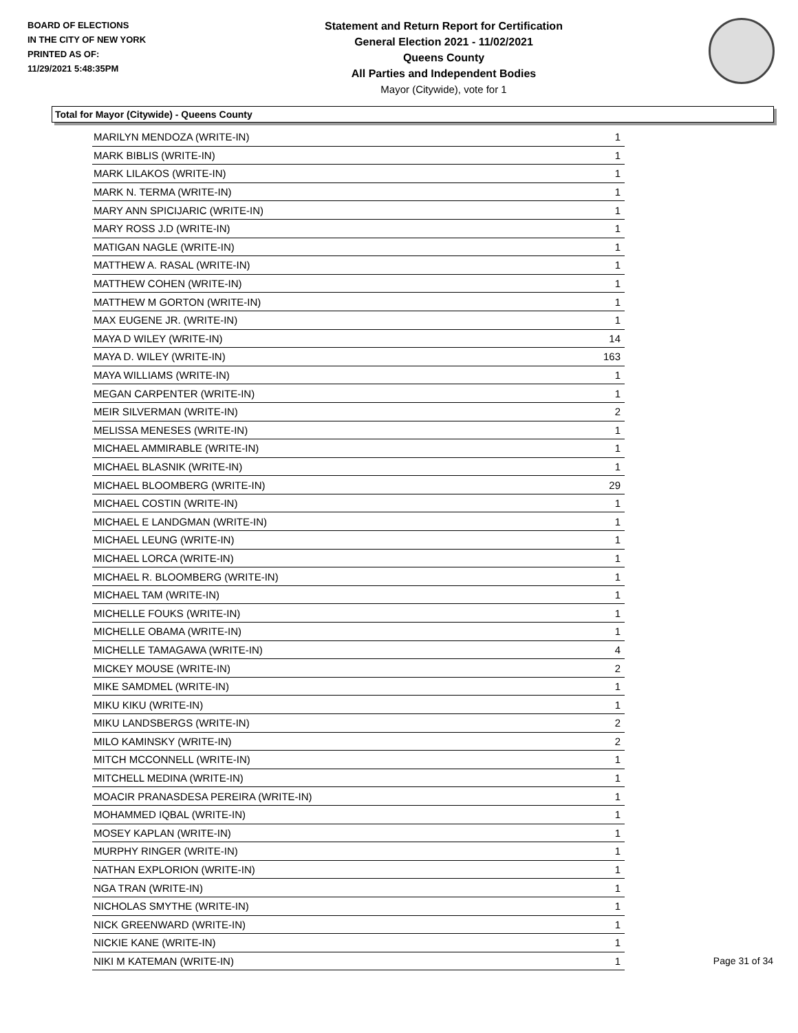BOARD OF ELECTIONS
IN THE CITY OF NEW YORK
PRINTED AS OF:
11/29/2021 5:48:35PM
Statement and Return Report for Certification
General Election 2021 - 11/02/2021
Queens County
All Parties and Independent Bodies
Mayor (Citywide), vote for 1
Total for Mayor (Citywide) - Queens County
| MARILYN MENDOZA (WRITE-IN) | 1 |
| MARK BIBLIS (WRITE-IN) | 1 |
| MARK LILAKOS (WRITE-IN) | 1 |
| MARK N. TERMA (WRITE-IN) | 1 |
| MARY ANN SPICIJARIC (WRITE-IN) | 1 |
| MARY ROSS J.D (WRITE-IN) | 1 |
| MATIGAN NAGLE (WRITE-IN) | 1 |
| MATTHEW A. RASAL (WRITE-IN) | 1 |
| MATTHEW COHEN (WRITE-IN) | 1 |
| MATTHEW M GORTON (WRITE-IN) | 1 |
| MAX EUGENE JR. (WRITE-IN) | 1 |
| MAYA D WILEY (WRITE-IN) | 14 |
| MAYA D. WILEY (WRITE-IN) | 163 |
| MAYA WILLIAMS (WRITE-IN) | 1 |
| MEGAN CARPENTER (WRITE-IN) | 1 |
| MEIR SILVERMAN (WRITE-IN) | 2 |
| MELISSA MENESES (WRITE-IN) | 1 |
| MICHAEL AMMIRABLE (WRITE-IN) | 1 |
| MICHAEL BLASNIK (WRITE-IN) | 1 |
| MICHAEL BLOOMBERG (WRITE-IN) | 29 |
| MICHAEL COSTIN (WRITE-IN) | 1 |
| MICHAEL E LANDGMAN (WRITE-IN) | 1 |
| MICHAEL LEUNG (WRITE-IN) | 1 |
| MICHAEL LORCA (WRITE-IN) | 1 |
| MICHAEL R. BLOOMBERG (WRITE-IN) | 1 |
| MICHAEL TAM (WRITE-IN) | 1 |
| MICHELLE FOUKS (WRITE-IN) | 1 |
| MICHELLE OBAMA (WRITE-IN) | 1 |
| MICHELLE TAMAGAWA (WRITE-IN) | 4 |
| MICKEY MOUSE (WRITE-IN) | 2 |
| MIKE SAMDMEL (WRITE-IN) | 1 |
| MIKU KIKU (WRITE-IN) | 1 |
| MIKU LANDSBERGS (WRITE-IN) | 2 |
| MILO KAMINSKY (WRITE-IN) | 2 |
| MITCH MCCONNELL (WRITE-IN) | 1 |
| MITCHELL MEDINA (WRITE-IN) | 1 |
| MOACIR PRANASDESA PEREIRA (WRITE-IN) | 1 |
| MOHAMMED IQBAL (WRITE-IN) | 1 |
| MOSEY KAPLAN (WRITE-IN) | 1 |
| MURPHY RINGER (WRITE-IN) | 1 |
| NATHAN EXPLORION (WRITE-IN) | 1 |
| NGA TRAN (WRITE-IN) | 1 |
| NICHOLAS SMYTHE (WRITE-IN) | 1 |
| NICK GREENWARD (WRITE-IN) | 1 |
| NICKIE KANE (WRITE-IN) | 1 |
| NIKI M KATEMAN (WRITE-IN) | 1 |
Page 31 of 34